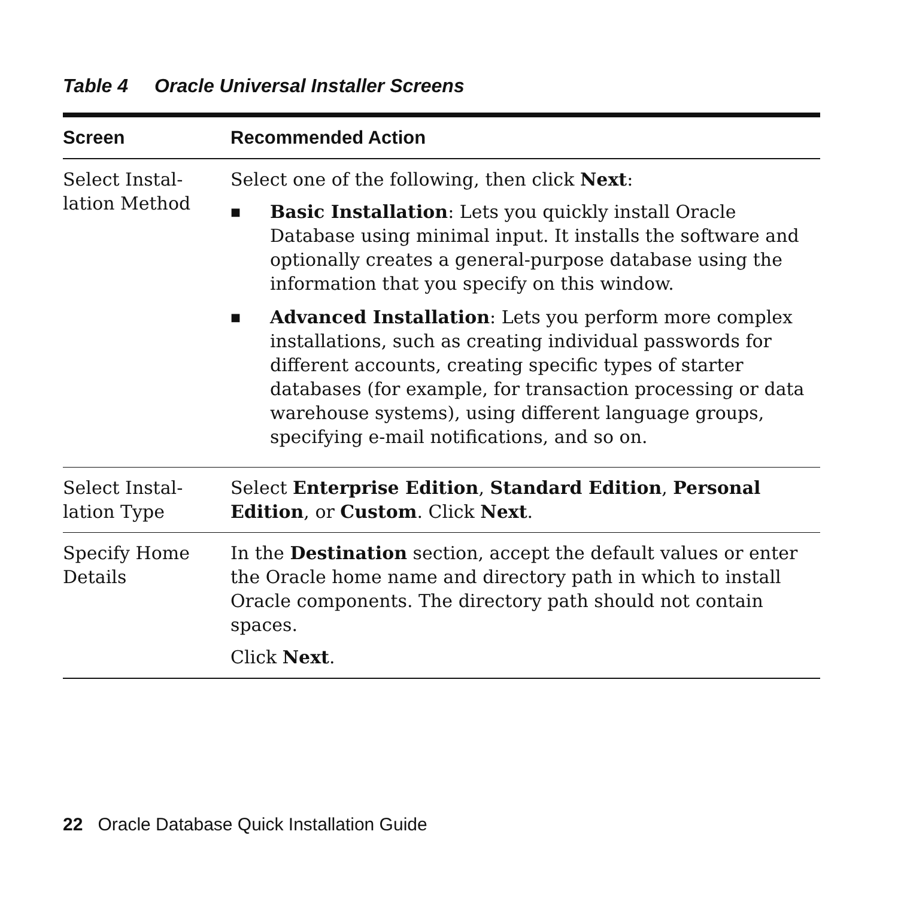Table 4 Oracle Universal Installer Screens
| Screen | Recommended Action |
| --- | --- |
| Select Instal- lation Method | Select one of the following, then click Next : ■ Basic Installation : Lets you quickly install Oracle Database using minimal input. It installs the software and optionally creates a general-purpose database using the information that you specify on this window. ■ Advanced Installation : Lets you perform more complex installations, such as creating individual passwords for different accounts, creating specific types of starter databases (for example, for transaction processing or data warehouse systems), using different language groups, specifying e-mail notifications, and so on. |
| Select Instal- lation Type | Select Enterprise Edition , Standard Edition , Personal Edition , or Custom . Click Next . |
| Specify Home Details | In the Destination section, accept the default values or enter the Oracle home name and directory path in which to install Oracle components. The directory path should not contain spaces. Click Next . |
22 Oracle Database Quick Installation Guide